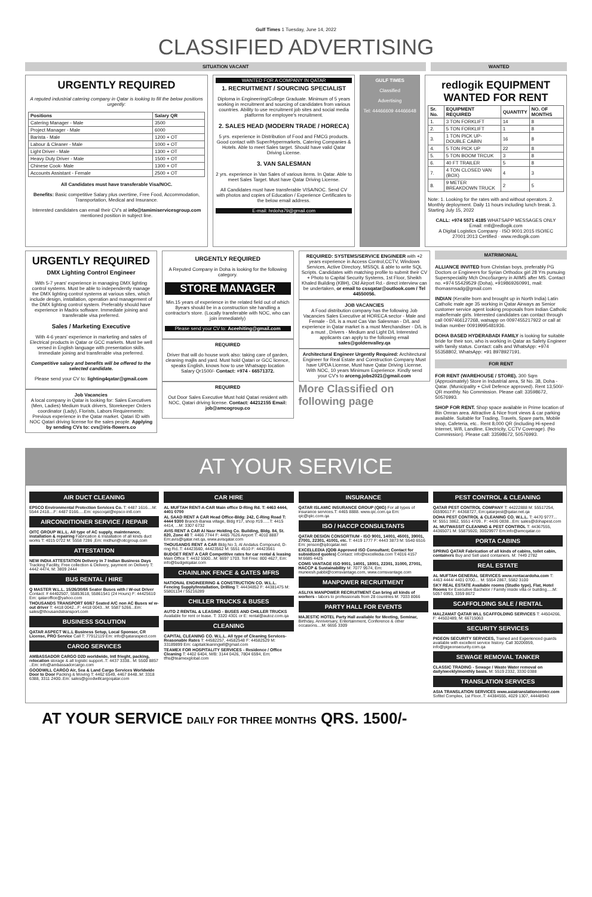Gulf Times 1 Tuesday, June 14, 2022
CLASSIFIED ADVERTISING
SITUATION VACANT WANTED
URGENTLY REQUIRED
A reputed industrial catering company in Qatar is looking to fill the below positions urgently:
| Positions | Salary QR |
| --- | --- |
| Catering Manager - Male | 3500 |
| Project Manager - Male | 6000 |
| Barista - Male | 1200 + OT |
| Labour & Cleaner - Male | 1000 + OT |
| Light Driver - Male | 1300 + OT |
| Heavy Duty Driver - Male | 1500 + OT |
| Chinese Cook- Male | 1300 + OT |
| Accounts Assistant - Female | 2500 + OT |
All Candidates must have transferable Visa/NOC.
Benefits: Basic competitive Salary plus overtime, Free Food, Accommodation, Transportation, Medical and Insurance.
Interested candidates can email their CV's at info@tamimiservicesgroup.com mentioned position in subject line.
WANTED FOR A COMPANY IN QATAR
1. RECRUITMENT / SOURCING SPECIALIST
Diploma in Engineering/College Graduate. Minimum of 5 years working in recruitment and sourcing of candidates from various countries. Ability to use recruitment job sites and social media platforms for employee's recruitment.
2. SALES HEAD (MODERN TRADE / HORECA)
5 yrs. experience in Distribution of Food and FMCG products. Good contact with Super/Hypermarkets, Catering Companies & Hotels. Able to meet Sales target. Should have valid Qatar Driving License.
3. VAN SALESMAN
2 yrs. experience in Van Sales of various items. In Qatar. Able to meet Sales Target. Must have Qatar Driving License.
All Candidates must have transferable VISA/NOC. Send CV with photos and copies of Education / Experience Certificates to the below email address.
E-mail: hrdoha79@gmail.com
GULF TIMES
Classified
Advertising
Tel: 44466609 44466648
redlogik EQUIPMENT WANTED FOR RENT
| Sr. No. | EQUIPMENT REQUIRED | QUANTITY | NO. OF MONTHS |
| --- | --- | --- | --- |
| 1. | 3 TON FORKLIFT | 14 | 8 |
| 2. | 5 TON FORKLIFT | 1 | 8 |
| 3. | 1 TON PICK UP-DOUBLE CABIN | 16 | 8 |
| 4. | 5 TON PICK UP | 22 | 8 |
| 5. | 5 TON BOOM TRCUK | 3 | 8 |
| 6. | 40 FT TRAILER | 5 | 8 |
| 7. | 4 TON CLOSED VAN (BOX) | 4 | 3 |
| 8. | 9 METER BREAKDOWN TRUCK | 2 | 5 |
Note: 1. Looking for the rates with and without operators. 2. Monthly deployment. Daily 11 hours including lunch break. 3. Starting July 15, 2022
CALL: +974 5571 4185 WHATSAPP MESSAGES ONLY
Email: rntl@redlogik.com
A Digital Logistics Company · ISO 9001:2015 ISO/IEC 27001:2013 Certified · www.redlogik.com
URGENTLY REQUIRED
DMX Lighting Control Engineer
With 5-7 years' experience in managing DMX lighting control systems. Must be able to independently manage the DMX lighting control systems at various sites, which include design, installation, operation and management of the DMX lighting control system. Preferably should have experience in Madrix software. Immediate joining and transferable visa preferred.
Sales / Marketing Executive
With 4-6 years' experience in marketing and sales of Electrical products in Qatar or GCC markets. Must be well versed in English language with presentation skills. Immediate joining and transferable visa preferred.
Competitive salary and benefits will be offered to the selected candidate.
Please send your CV to: lighting4qatar@gmail.com
Job Vacancies
A local company in Qatar is looking for: Sales Executives (Men, Ladies) Medium truck drivers, Storekeeper Orders coordinator (Lady), Florists, Labors Requirements: Previous experience in the Qatar market. Qatari ID with NOC Qatari driving license for the sales people. Applying by sending CVs to: cvs@iris-flowers.co
URGENTLY REQUIRED
A Reputed Company in Doha is looking for the following category.
STORE MANAGER
Min.15 years of experience in the related field out of which 8years should be in a construction site handling a contractor's store. (Locally transferable with NOC, who can join immediately)
Please send your CV to: Aceehiting@gmail.com
REQUIRED
Driver that will do house work also: taking care of garden, cleaning majlis and yard. Must hold Qatari or GCC licence, speaks English, knows how to use Whatsapp location Salary Qr1500/- Contact: +974 - 66571372.
REQUIRED
Out Door Sales Executive Must hold Qatari resident with NOC, Qatari driving license. Contact: 44212155 Email: job@amcogroup.co
REQUIRED: SYSTEMS/SERVICE ENGINEER with +2 years experience in Access Control,CCTV, Windows Services, Active Directory, MSSQL & able to write SQL Scripts. Candidates with matching profile to submit their CV + Photo to Capital Security Systems, 1st Floor, Sheikh Khaled Building (KBH), Old Airport Rd.- direct interview can be undertaken, or email to cssqatar@outlook.com / Tel 44550056.
JOB VACANCIES
A Food distribution company has the following Job Vacancies Sales Executive at HORECA sector - Male and Female - D/L is a must Cas Van Salesman - D/L and experience in Qatar market is a must Merchandiser - D/L is a must , Drivers - Medium and Light D/L Interested applicants can apply to the following email sales@goldenvalley.qa
Architectural Engineer Urgently Required: Architectural Engineer for Real Estate and Construction Company Must have UPDA License, Must have Qatar Driving License, With NOC, 10 years Minimum Experience. Kindly send your CV's to arceng.jobs2021@gmail.com
More Classified on following page
MATRIMONIAL
ALLIANCE INVITED from Christian boys, preferably PG Doctors or Engineers for Syrian Orthodox girl 28 Yrs pursuing Superspeciality Mch OncoSurgery in AIIMS after MS. Contact no. +974 55429529 (Doha), +919869260991, mail: thomasmsadg@gmail.com
INDIAN (Keralite born and brought up in North India) Latin Catholic male age 35 working in Qatar Airways as Senior customer service agent looking proposals from Indian Catholic male/female girls. Interested candidates can contact through call 0097466127268, watsapp on 0097455217922 or call at Indian number 00919995481936.
DOHA BASED HYDERABADI FAMILY is looking for suitable bride for their son, who is working in Qatar as Safety Engineer with family status. Contact: calls and WhatsApp: +974 55358802, WhatsApp: +91 8978927191.
FOR RENT
FOR RENT (WAREHOUSE / STORE). 300 Sqm (Approximately) Store in Industrial area, St No. 38, Doha - Qatar. (Municipality + Civil Defence approved). Rent 13,500/- QR monthly. No Commission. Please call: 33598672, 50576993.
SHOP FOR RENT. Shop space available in Prime location of Bin Omran area. Attractive & Nice front views & car parking available. Suitable for Trading, Travels, Spare parts, Mobile shop, Cafeteria, etc.. Rent 8,000 QR (including Hi-speed Internet, Wifi, Landline, Electricity, CCTV Coverage). (No Commission). Please call: 33598672, 50576993.
AT YOUR SERVICE
AIR DUCT CLEANING
EPSCO Environmental Protection Services Co. T: 4487 1616....M: 5544 2418....F: 4487 0166.....Em: epscoqat@epsco-intl.com
AIRCONDITIONER SERVICE / REPAIR
OITC GROUP W.L.L. All type of AC supply, maintenance, installation & repairing Fabrication & Installation of all kinds duct works T: 4015 0722 M: 5558 7286 ,Em: midhun@oitcgroup.com
ATTESTATION
NEW INDIA ATTESTATION Delivery in 7 Indian Business Days Tracking Facility, Free collection & Delivery, payment on Delivery T: 4442 4474, M: 3809 2444
BUS RENTAL / HIRE
Q MASTER W.L.L. 15/26/30/65 Seater Buses with / W-out Driver Contact: # 44402507, 55853618, 55861541 (24 Hours) F: 44425610 Em: qataroffice@yahoo.com
THOUSANDS TRANSPORT 60/67 Seated A/C non AC Buses w/ w-out driver T: 4418 0042...F: 4418 0043...M: 5587 5266...Em: sales@thousandstransport.com
BUSINESS SOLUTION
QATAR ASPECT W.L.L Business Setup, Local Sponsor, CR License, PRO Service Call T: 77912119 Em: info@qataraspect.com
CARGO SERVICES
AMBASSADOR CARGO D2D worldwide, Intl frieght, packing, relocation storage & all logistic support..T: 4437 3338.. M: 5500 8857 ..Em: info@ambassadorcargo.com
GOODWILL CARGO Air, Sea & Land Cargo Services Worldwide Door to Door Packing & Moving T: 4462 6549, 4467 8448..M: 3318 6388, 3311 2400..Em: sales@goodwillcargoqatar.com
CAR HIRE
AL MUFTAH RENT-A-CAR Main office D-Ring Rd. T: 4463 4444, 4401 0700
AL SAAD RENT A CAR Head Office-Bldg: 242, C-Ring Road T: 4444 9300 Branch-Barwa village, Bldg #17, shop #19......T: 4415 4414, ...M: 3307 6732
AVIS RENT A CAR Al Nasr Holding Co. Building, Bldg. 84, St. 820, Zone 40 T: 4466 7744 F: 4465 7626 Airport T: 4010 8887 Em:avis@qatar.net.qa, www.avisqatar.com
THOUSANDS RENT A CAR Bldg No 3, Al Andalus Compound, D-ring Rd..T: 44423560, 44423562 M: 5551 4510 F: 44423561
BUDGET RENT A CAR Competitive rates for car rental & leasing Main Office T: 4432 5500...M: 6697 1703. Toll Free: 800 4627, Em: info@budgetqatar.com
CHAINLINK FENCE & GATES MFRS
NATIONAL ENGINEERING & CONSTRUCTION CO. W.L.L. Fencing Supply/Installation, Drilling T: 44434852 F: 44381475 M: 55801134 / 55216289
CHILLER TRUCKS & BUSES
AUTO Z RENTAL & LEASING - BUSES AND CHILLER TRUCKS Available for rent or lease. T: 3320 4301 or E: rental@autoz.com.qa
CLEANING
CAPITAL CLEANING CO. W.L.L. All type of Cleaning Services-Reasonable Rates T: 44582257, 44582548 F: 44582529 M: 33189899 Em: capitalcleaningwll@gmail.com
TEAMEX FOR HOSPITALITY SERVICES - Residence / Office Cleaning T: 4402 6404, M/B: 3144 0426, 7804 6594, Em: tfhs@teamexglobal.com
INSURANCE
QATAR ISLAMIC INSURANCE GROUP (QIIG) For all types of insurance services.T: 4465 8888. www.qic.com.qa Em: qic@qiic.com.qa
ISO / HACCP CONSULTANTS
QATAR DESIGN CONSORTIUM - ISO 9001, 14001, 45001, 39001, 27001, 22301, 41001, etc. T: 4419 1777 F: 4443 3873 M: 5540 6516 Em: jenson@qdcqatar.net
EXCELLEDIA (QDB Approved ISO Consultant; Contact for subsidized quotes) Contact: info@excelledia.com T:4016 4157 M:6685 4425
COMS VANTAGE ISO 9001, 14001, 18001, 22301, 31000, 27001, HACCP & Sustainability M: 7077 9574, Em: muneesh.pabbi@comsvantage.com, www.comsvantage.com
MANPOWER RECRUITMENT
ASLIYA MANPOWER RECRUITMENT Can bring all kinds of workers - labors to professionals from 28 countries M: 7033 8066
PARTY HALL FOR EVENTS
MAJESTIC HOTEL Party Hall available for Meeting, Seminar, Birthday, Anniversary, Entertainment, Conference & other occasions....M: 6655 3309
PEST CONTROL & CLEANING
QATAR PEST CONTROL COMPANY T: 44222888 M: 55517254, 66590617 F: 44368727, Em:qatarpest@qatar.net.qa
DOHA PEST CONTROL & CLEANING CO. W.L.L. T: 4470 9777... M: 5551 3862, 5551 4709.. F: 4436 0838...Em: sales@dohapest.com
AL MUTWASSIT CLEANING & PEST CONTROL T: 44367555, 44365071 M: 55875920, 30029977 Em:info@amcqatar.co
PORTA CABINS
SPRING QATAR Fabrication of all kinds of cabins, toilet cabin, containers Buy and Sell used containers. M: 7449 2782
REAL ESTATE
AL MUFTAH GENERAL SERVICES www.rentacardoha.com T: 4463 4444/ 4401 0700.... M: 5554 2867, 5582 3100
SKY REAL ESTATE Available rooms (Studio type), Flat, Hotel Rooms for Executive Bachelor / Family inside villa or building.....M: 5057 6993, 3359 8672
SCAFFOLDING SALE / RENTAL
MALZAMAT QATAR WLL SCAFFOLDING SERVICES T: 44504266, F: 44502489, M: 66715063
SECURITY SERVICES
PIGEON SECURITY SERVICES, Trained and Experienced guards available with excellent service history. Call 30206959, info@pigeonsecurity.com.qa
SEWAGE REMOVAL TANKER
CLASSIC TRADING - Sewage / Waste Water removal on daily/weekly/monthly basis. M: 5519 2332, 3330 0388
TRANSLATION SERVICES
ASIA TRANSLATION SERVICES www.asiatranslationcenter.com Sofitel Complex, 1st Floor..T: 44384555, 4029 1307, 44448943
AT YOUR SERVICE DAILY FOR THREE MONTHS QRS. 1500/-